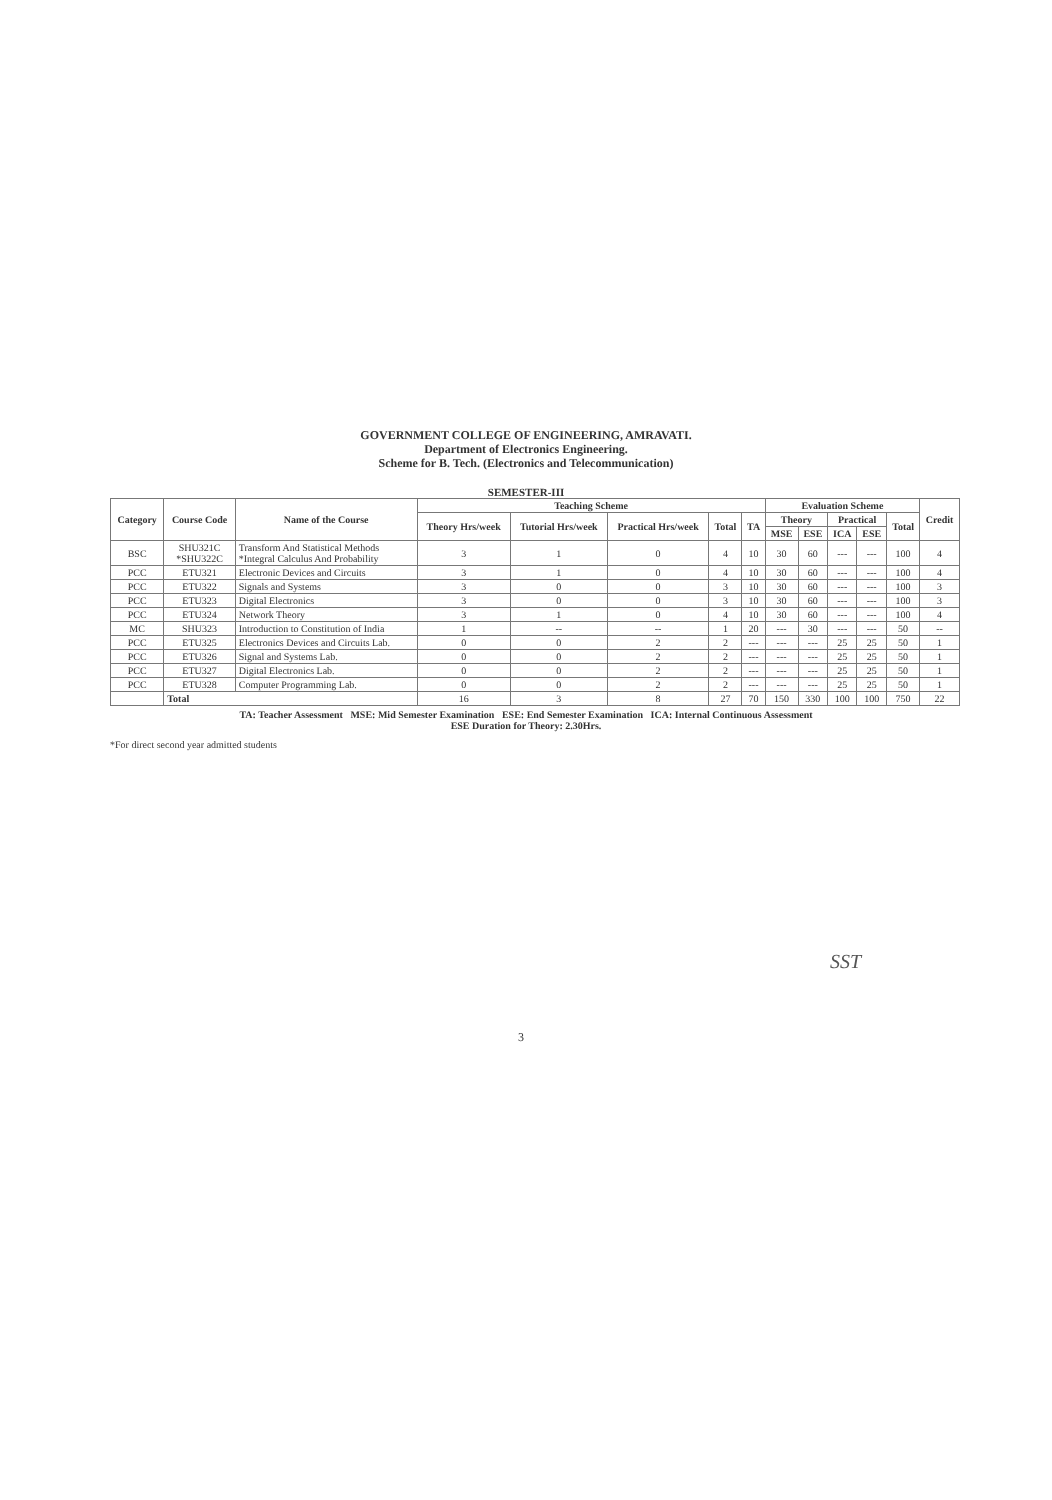GOVERNMENT COLLEGE OF ENGINEERING, AMRAVATI.
Department of Electronics Engineering.
Scheme for B. Tech. (Electronics and Telecommunication)
SEMESTER-III
| Category | Course Code | Name of the Course | Teaching Scheme | | | | | Evaluation Scheme | | | | | Credit |
| --- | --- | --- | --- | --- | --- | --- | --- | --- | --- | --- | --- | --- | --- |
| | | | Theory Hrs/week | Tutorial Hrs/week | Practical Hrs/week | Total | TA | Theory | | Practical | | Total | |
| | | | | | | | | MSE | ESE | ICA | ESE | | |
| BSC | SHU321C *SHU322C | Transform And Statistical Methods *Integral Calculus And Probability | 3 | 1 | 0 | 4 | 10 | 30 | 60 | --- | --- | 100 | 4 |
| PCC | ETU321 | Electronic Devices and Circuits | 3 | 1 | 0 | 4 | 10 | 30 | 60 | --- | --- | 100 | 4 |
| PCC | ETU322 | Signals and Systems | 3 | 0 | 0 | 3 | 10 | 30 | 60 | --- | --- | 100 | 3 |
| PCC | ETU323 | Digital Electronics | 3 | 0 | 0 | 3 | 10 | 30 | 60 | --- | --- | 100 | 3 |
| PCC | ETU324 | Network Theory | 3 | 1 | 0 | 4 | 10 | 30 | 60 | --- | --- | 100 | 4 |
| MC | SHU323 | Introduction to Constitution of India | 1 | -- | -- | 1 | 20 | --- | 30 | --- | --- | 50 | -- |
| PCC | ETU325 | Electronics Devices and Circuits Lab. | 0 | 0 | 2 | 2 | --- | --- | --- | 25 | 25 | 50 | 1 |
| PCC | ETU326 | Signal and Systems Lab. | 0 | 0 | 2 | 2 | --- | --- | --- | 25 | 25 | 50 | 1 |
| PCC | ETU327 | Digital Electronics Lab. | 0 | 0 | 2 | 2 | --- | --- | --- | 25 | 25 | 50 | 1 |
| PCC | ETU328 | Computer Programming Lab. | 0 | 0 | 2 | 2 | --- | --- | --- | 25 | 25 | 50 | 1 |
| | Total | | 16 | 3 | 8 | 27 | 70 | 150 | 330 | 100 | 100 | 750 | 22 |
TA: Teacher Assessment MSE: Mid Semester Examination ESE: End Semester Examination ICA: Internal Continuous Assessment
ESE Duration for Theory: 2.30Hrs.
*For direct second year admitted students
SST
3